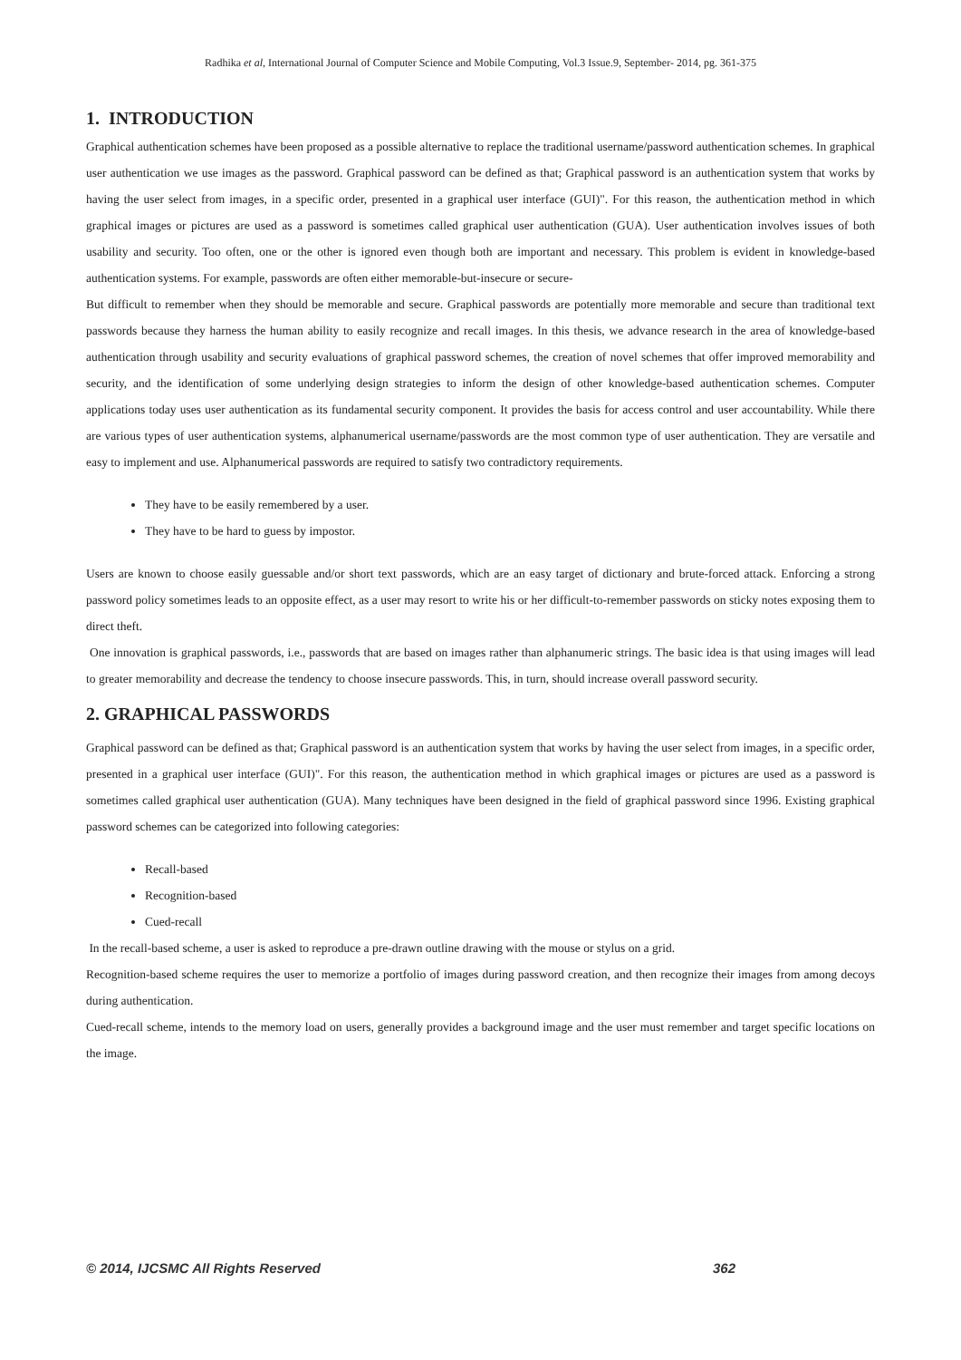Radhika et al, International Journal of Computer Science and Mobile Computing, Vol.3 Issue.9, September- 2014, pg. 361-375
1. INTRODUCTION
Graphical authentication schemes have been proposed as a possible alternative to replace the traditional username/password authentication schemes. In graphical user authentication we use images as the password. Graphical password can be defined as that; Graphical password is an authentication system that works by having the user select from images, in a specific order, presented in a graphical user interface (GUI)". For this reason, the authentication method in which graphical images or pictures are used as a password is sometimes called graphical user authentication (GUA). User authentication involves issues of both usability and security. Too often, one or the other is ignored even though both are important and necessary. This problem is evident in knowledge-based authentication systems. For example, passwords are often either memorable-but-insecure or secure-
But difficult to remember when they should be memorable and secure. Graphical passwords are potentially more memorable and secure than traditional text passwords because they harness the human ability to easily recognize and recall images. In this thesis, we advance research in the area of knowledge-based authentication through usability and security evaluations of graphical password schemes, the creation of novel schemes that offer improved memorability and security, and the identification of some underlying design strategies to inform the design of other knowledge-based authentication schemes. Computer applications today uses user authentication as its fundamental security component. It provides the basis for access control and user accountability. While there are various types of user authentication systems, alphanumerical username/passwords are the most common type of user authentication. They are versatile and easy to implement and use. Alphanumerical passwords are required to satisfy two contradictory requirements.
They have to be easily remembered by a user.
They have to be hard to guess by impostor.
Users are known to choose easily guessable and/or short text passwords, which are an easy target of dictionary and brute-forced attack. Enforcing a strong password policy sometimes leads to an opposite effect, as a user may resort to write his or her difficult-to-remember passwords on sticky notes exposing them to direct theft.
One innovation is graphical passwords, i.e., passwords that are based on images rather than alphanumeric strings. The basic idea is that using images will lead to greater memorability and decrease the tendency to choose insecure passwords. This, in turn, should increase overall password security.
2. GRAPHICAL PASSWORDS
Graphical password can be defined as that; Graphical password is an authentication system that works by having the user select from images, in a specific order, presented in a graphical user interface (GUI)". For this reason, the authentication method in which graphical images or pictures are used as a password is sometimes called graphical user authentication (GUA). Many techniques have been designed in the field of graphical password since 1996. Existing graphical password schemes can be categorized into following categories:
Recall-based
Recognition-based
Cued-recall
In the recall-based scheme, a user is asked to reproduce a pre-drawn outline drawing with the mouse or stylus on a grid.
Recognition-based scheme requires the user to memorize a portfolio of images during password creation, and then recognize their images from among decoys during authentication.
Cued-recall scheme, intends to the memory load on users, generally provides a background image and the user must remember and target specific locations on the image.
© 2014, IJCSMC All Rights Reserved 362